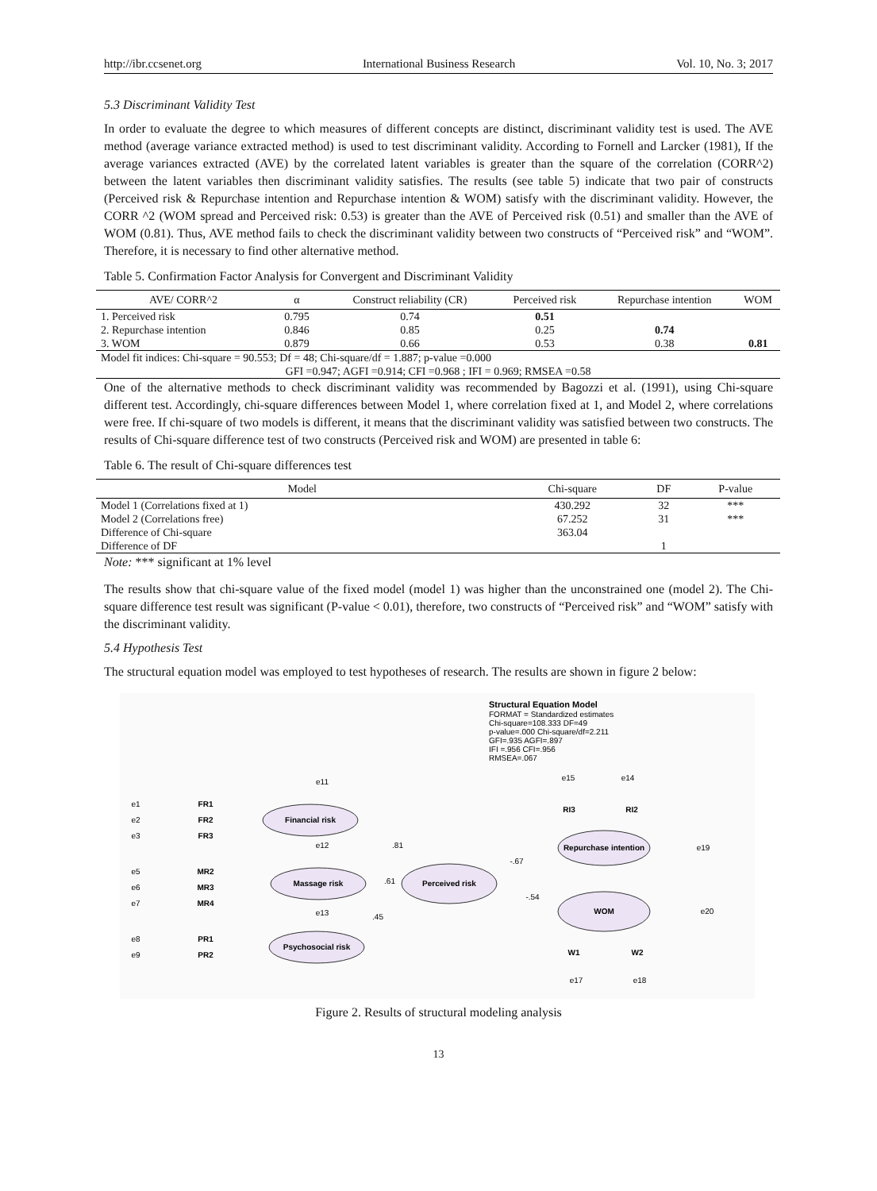http://ibr.ccsenet.org International Business Research Vol. 10, No. 3; 2017
5.3 Discriminant Validity Test
In order to evaluate the degree to which measures of different concepts are distinct, discriminant validity test is used. The AVE method (average variance extracted method) is used to test discriminant validity. According to Fornell and Larcker (1981), If the average variances extracted (AVE) by the correlated latent variables is greater than the square of the correlation (CORR^2) between the latent variables then discriminant validity satisfies. The results (see table 5) indicate that two pair of constructs (Perceived risk & Repurchase intention and Repurchase intention & WOM) satisfy with the discriminant validity. However, the CORR ^2 (WOM spread and Perceived risk: 0.53) is greater than the AVE of Perceived risk (0.51) and smaller than the AVE of WOM (0.81). Thus, AVE method fails to check the discriminant validity between two constructs of “Perceived risk” and “WOM”. Therefore, it is necessary to find other alternative method.
Table 5. Confirmation Factor Analysis for Convergent and Discriminant Validity
| AVE/ CORR^2 | α | Construct reliability (CR) | Perceived risk | Repurchase intention | WOM |
| --- | --- | --- | --- | --- | --- |
| 1. Perceived risk | 0.795 | 0.74 | 0.51 | | |
| 2. Repurchase intention | 0.846 | 0.85 | 0.25 | 0.74 | |
| 3. WOM | 0.879 | 0.66 | 0.53 | 0.38 | 0.81 |
| Model fit indices: Chi-square = 90.553; Df = 48; Chi-square/df = 1.887; p-value =0.000 | | | | | |
| GFI =0.947; AGFI =0.914; CFI =0.968 ; IFI = 0.969; RMSEA =0.58 | | | | | |
One of the alternative methods to check discriminant validity was recommended by Bagozzi et al. (1991), using Chi-square different test. Accordingly, chi-square differences between Model 1, where correlation fixed at 1, and Model 2, where correlations were free. If chi-square of two models is different, it means that the discriminant validity was satisfied between two constructs. The results of Chi-square difference test of two constructs (Perceived risk and WOM) are presented in table 6:
Table 6. The result of Chi-square differences test
| Model | Chi-square | DF | P-value |
| --- | --- | --- | --- |
| Model 1 (Correlations fixed at 1) | 430.292 | 32 | *** |
| Model 2 (Correlations free) | 67.252 | 31 | *** |
| Difference of Chi-square | 363.04 | | |
| Difference of DF | | 1 | |
Note: *** significant at 1% level
The results show that chi-square value of the fixed model (model 1) was higher than the unconstrained one (model 2). The Chi-square difference test result was significant (P-value < 0.01), therefore, two constructs of “Perceived risk” and “WOM” satisfy with the discriminant validity.
5.4 Hypothesis Test
The structural equation model was employed to test hypotheses of research. The results are shown in figure 2 below:
Structural Equation Model
FORMAT = Standardized estimates
Chi-square=108.333 DF=49
p-value=.000 Chi-square/df=2.211
GFI=.935 AGFI=.897
IFI =.956 CFI=.956
RMSEA=.067
Financial risk
Massage risk
Psychosocial risk
Perceived risk
Repurchase intention
WOM
FR1
FR2
FR3
MR2
MR3
MR4
PR1
PR2
RI3
RI2
W1
W2
e11
e12
e13
e15
e14
e19
e20
e17
e18
e1
e2
e3
e5
e6
e7
e8
e9
.81
.61
.45
-.67
-.54
Figure 2. Results of structural modeling analysis
13